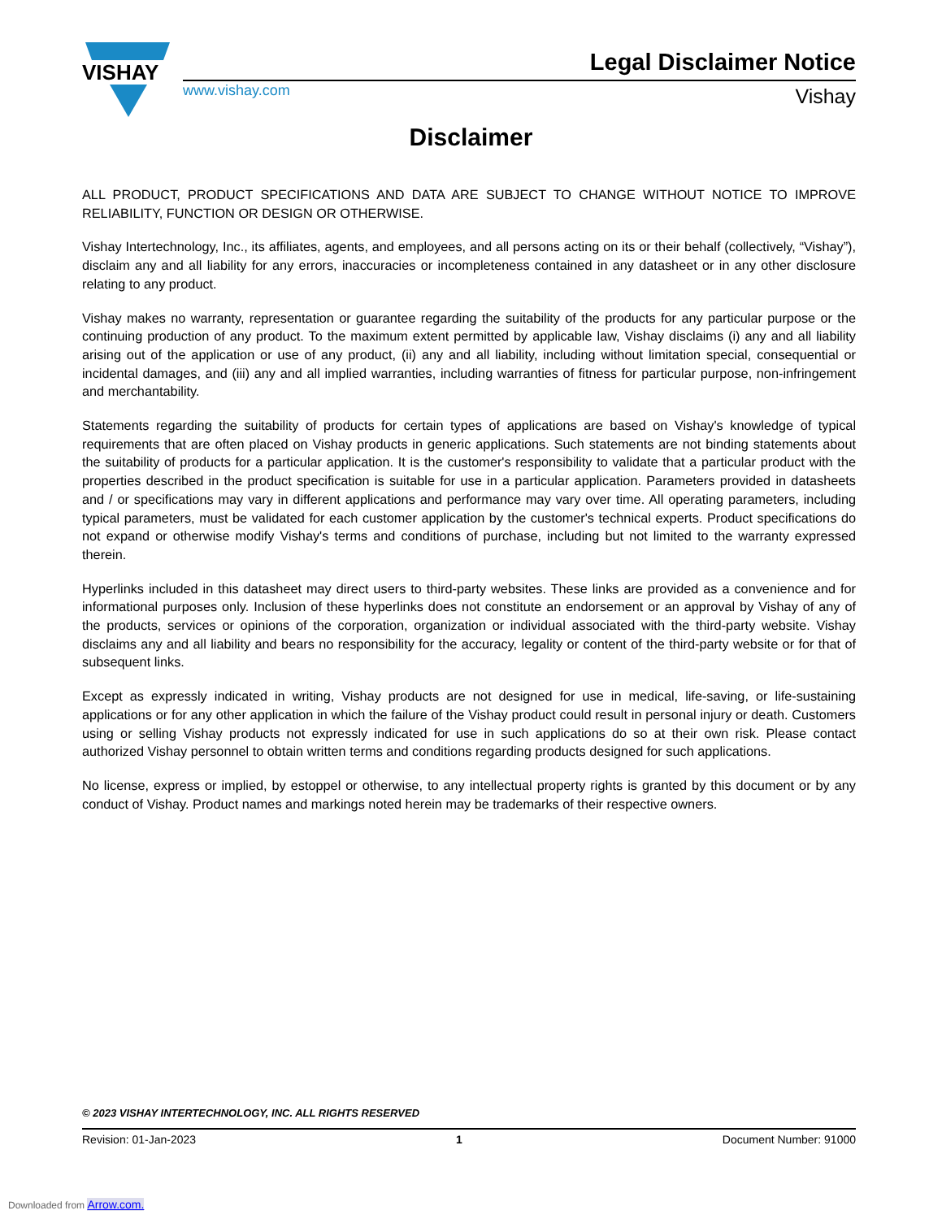VISHAY
Legal Disclaimer Notice
www.vishay.com Vishay
Disclaimer
ALL PRODUCT, PRODUCT SPECIFICATIONS AND DATA ARE SUBJECT TO CHANGE WITHOUT NOTICE TO IMPROVE RELIABILITY, FUNCTION OR DESIGN OR OTHERWISE.
Vishay Intertechnology, Inc., its affiliates, agents, and employees, and all persons acting on its or their behalf (collectively, “Vishay”), disclaim any and all liability for any errors, inaccuracies or incompleteness contained in any datasheet or in any other disclosure relating to any product.
Vishay makes no warranty, representation or guarantee regarding the suitability of the products for any particular purpose or the continuing production of any product. To the maximum extent permitted by applicable law, Vishay disclaims (i) any and all liability arising out of the application or use of any product, (ii) any and all liability, including without limitation special, consequential or incidental damages, and (iii) any and all implied warranties, including warranties of fitness for particular purpose, non-infringement and merchantability.
Statements regarding the suitability of products for certain types of applications are based on Vishay's knowledge of typical requirements that are often placed on Vishay products in generic applications. Such statements are not binding statements about the suitability of products for a particular application. It is the customer's responsibility to validate that a particular product with the properties described in the product specification is suitable for use in a particular application. Parameters provided in datasheets and / or specifications may vary in different applications and performance may vary over time. All operating parameters, including typical parameters, must be validated for each customer application by the customer's technical experts. Product specifications do not expand or otherwise modify Vishay's terms and conditions of purchase, including but not limited to the warranty expressed therein.
Hyperlinks included in this datasheet may direct users to third-party websites. These links are provided as a convenience and for informational purposes only. Inclusion of these hyperlinks does not constitute an endorsement or an approval by Vishay of any of the products, services or opinions of the corporation, organization or individual associated with the third-party website. Vishay disclaims any and all liability and bears no responsibility for the accuracy, legality or content of the third-party website or for that of subsequent links.
Except as expressly indicated in writing, Vishay products are not designed for use in medical, life-saving, or life-sustaining applications or for any other application in which the failure of the Vishay product could result in personal injury or death. Customers using or selling Vishay products not expressly indicated for use in such applications do so at their own risk. Please contact authorized Vishay personnel to obtain written terms and conditions regarding products designed for such applications.
No license, express or implied, by estoppel or otherwise, to any intellectual property rights is granted by this document or by any conduct of Vishay. Product names and markings noted herein may be trademarks of their respective owners.
© 2023 VISHAY INTERTECHNOLOGY, INC. ALL RIGHTS RESERVED
Revision: 01-Jan-2023 1 Document Number: 91000
Downloaded from Arrow.com.